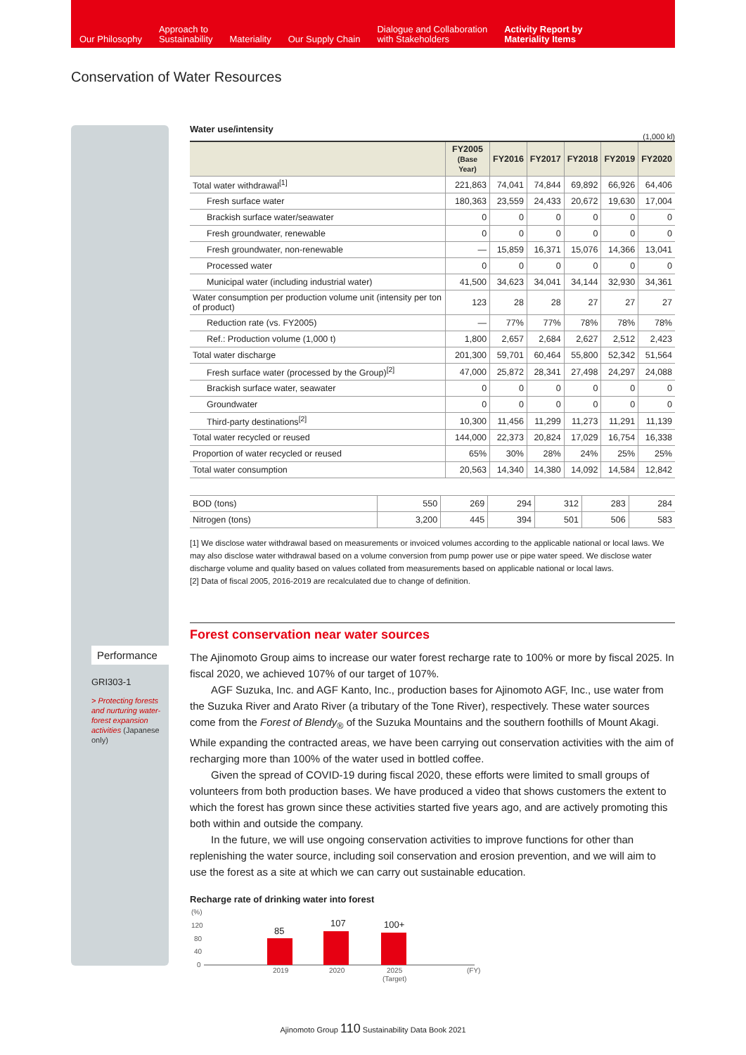Our Philosophy
Approach to
Sustainability
Materiality
Our Supply Chain
Dialogue and Collaboration
with Stakeholders
Activity Report by
Materiality Items
Conservation of Water Resources
Performance
GRI303-1
> Protecting forests and nurturing water-forest expansion activities (Japanese only)
Water use/intensity (1,000 kl)
| | FY2005 (Base Year) | FY2016 | FY2017 | FY2018 | FY2019 | FY2020 |
| --- | --- | --- | --- | --- | --- | --- |
| Total water withdrawal<sup>[1]</sup> | 221,863 | 74,041 | 74,844 | 69,892 | 66,926 | 64,406 |
| Fresh surface water | 180,363 | 23,559 | 24,433 | 20,672 | 19,630 | 17,004 |
| Brackish surface water/seawater | 0 | 0 | 0 | 0 | 0 | 0 |
| Fresh groundwater, renewable | 0 | 0 | 0 | 0 | 0 | 0 |
| Fresh groundwater, non-renewable | — | 15,859 | 16,371 | 15,076 | 14,366 | 13,041 |
| Processed water | 0 | 0 | 0 | 0 | 0 | 0 |
| Municipal water (including industrial water) | 41,500 | 34,623 | 34,041 | 34,144 | 32,930 | 34,361 |
| Water consumption per production volume unit (intensity per ton of product) | 123 | 28 | 28 | 27 | 27 | 27 |
| Reduction rate (vs. FY2005) | — | 77% | 77% | 78% | 78% | 78% |
| Ref.: Production volume (1,000 t) | 1,800 | 2,657 | 2,684 | 2,627 | 2,512 | 2,423 |
| Total water discharge | 201,300 | 59,701 | 60,464 | 55,800 | 52,342 | 51,564 |
| Fresh surface water (processed by the Group)<sup>[2]</sup> | 47,000 | 25,872 | 28,341 | 27,498 | 24,297 | 24,088 |
| Brackish surface water, seawater | 0 | 0 | 0 | 0 | 0 | 0 |
| Groundwater | 0 | 0 | 0 | 0 | 0 | 0 |
| Third-party destinations<sup>[2]</sup> | 10,300 | 11,456 | 11,299 | 11,273 | 11,291 | 11,139 |
| Total water recycled or reused | 144,000 | 22,373 | 20,824 | 17,029 | 16,754 | 16,338 |
| Proportion of water recycled or reused | 65% | 30% | 28% | 24% | 25% | 25% |
| Total water consumption | 20,563 | 14,340 | 14,380 | 14,092 | 14,584 | 12,842 |
| BOD (tons) | 550 | 269 | 294 | 312 | 283 | 284 |
| Nitrogen (tons) | 3,200 | 445 | 394 | 501 | 506 | 583 |
[1] We disclose water withdrawal based on measurements or invoiced volumes according to the applicable national or local laws. We may also disclose water withdrawal based on a volume conversion from pump power use or pipe water speed. We disclose water discharge volume and quality based on values collated from measurements based on applicable national or local laws.
[2] Data of fiscal 2005, 2016-2019 are recalculated due to change of definition.
Forest conservation near water sources
The Ajinomoto Group aims to increase our water forest recharge rate to 100% or more by fiscal 2025. In fiscal 2020, we achieved 107% of our target of 107%.
AGF Suzuka, Inc. and AGF Kanto, Inc., production bases for Ajinomoto AGF, Inc., use water from the Suzuka River and Arato River (a tributary of the Tone River), respectively. These water sources come from the Forest of Blendy<sub>®</sub> of the Suzuka Mountains and the southern foothills of Mount Akagi. While expanding the contracted areas, we have been carrying out conservation activities with the aim of recharging more than 100% of the water used in bottled coffee.
Given the spread of COVID-19 during fiscal 2020, these efforts were limited to small groups of volunteers from both production bases. We have produced a video that shows customers the extent to which the forest has grown since these activities started five years ago, and are actively promoting this both within and outside the company.
In the future, we will use ongoing conservation activities to improve functions for other than replenishing the water source, including soil conservation and erosion prevention, and we will aim to use the forest as a site at which we can carry out sustainable education.
Recharge rate of drinking water into forest
(%)
120
80
40
0
85
107
100+
2019
2020
2025
(Target)
(FY)
Ajinomoto Group 110 Sustainability Data Book 2021